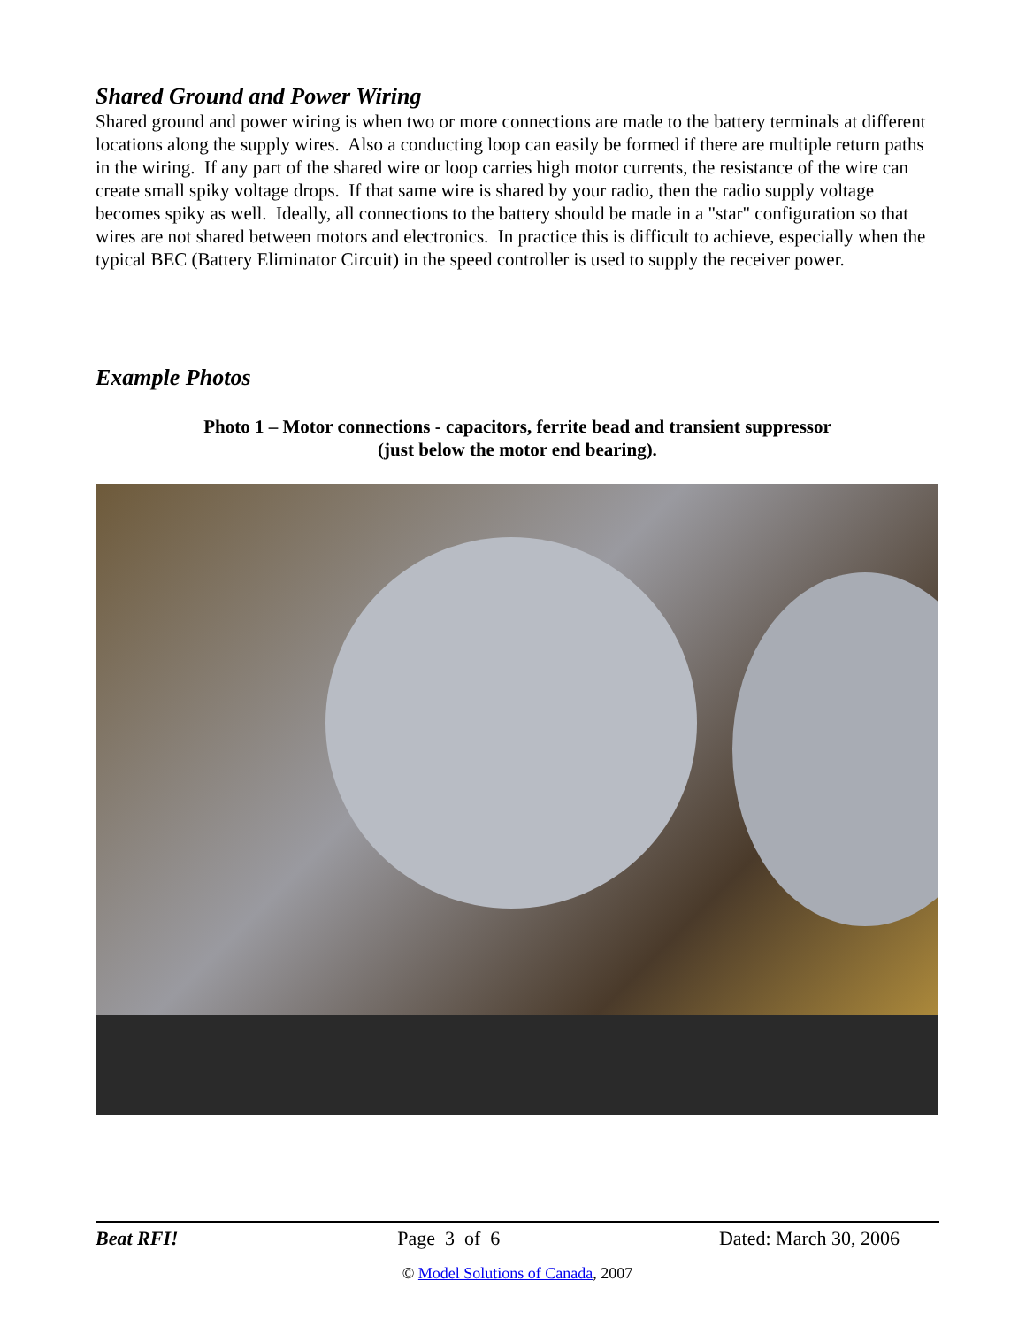Shared Ground and Power Wiring
Shared ground and power wiring is when two or more connections are made to the battery terminals at different locations along the supply wires. Also a conducting loop can easily be formed if there are multiple return paths in the wiring. If any part of the shared wire or loop carries high motor currents, the resistance of the wire can create small spiky voltage drops. If that same wire is shared by your radio, then the radio supply voltage becomes spiky as well. Ideally, all connections to the battery should be made in a "star" configuration so that wires are not shared between motors and electronics. In practice this is difficult to achieve, especially when the typical BEC (Battery Eliminator Circuit) in the speed controller is used to supply the receiver power.
Example Photos
Photo 1 – Motor connections - capacitors, ferrite bead and transient suppressor
(just below the motor end bearing).
Beat RFI! Page 3 of 6 Dated: March 30, 2006
© Model Solutions of Canada, 2007